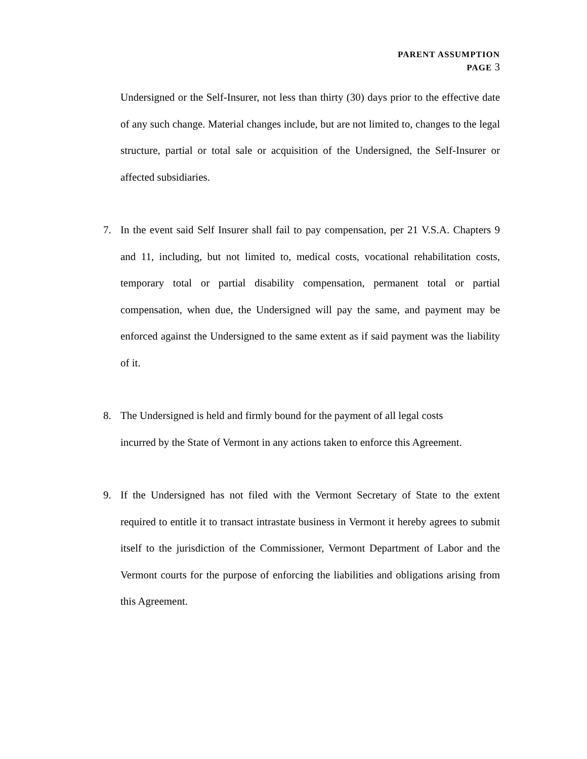PARENT ASSUMPTION
PAGE 3
Undersigned or the Self-Insurer, not less than thirty (30) days prior to the effective date of any such change. Material changes include, but are not limited to, changes to the legal structure, partial or total sale or acquisition of the Undersigned, the Self-Insurer or affected subsidiaries.
7. In the event said Self Insurer shall fail to pay compensation, per 21 V.S.A. Chapters 9 and 11, including, but not limited to, medical costs, vocational rehabilitation costs, temporary total or partial disability compensation, permanent total or partial compensation, when due, the Undersigned will pay the same, and payment may be enforced against the Undersigned to the same extent as if said payment was the liability of it.
8. The Undersigned is held and firmly bound for the payment of all legal costs
incurred by the State of Vermont in any actions taken to enforce this Agreement.
9. If the Undersigned has not filed with the Vermont Secretary of State to the extent required to entitle it to transact intrastate business in Vermont it hereby agrees to submit itself to the jurisdiction of the Commissioner, Vermont Department of Labor and the Vermont courts for the purpose of enforcing the liabilities and obligations arising from this Agreement.